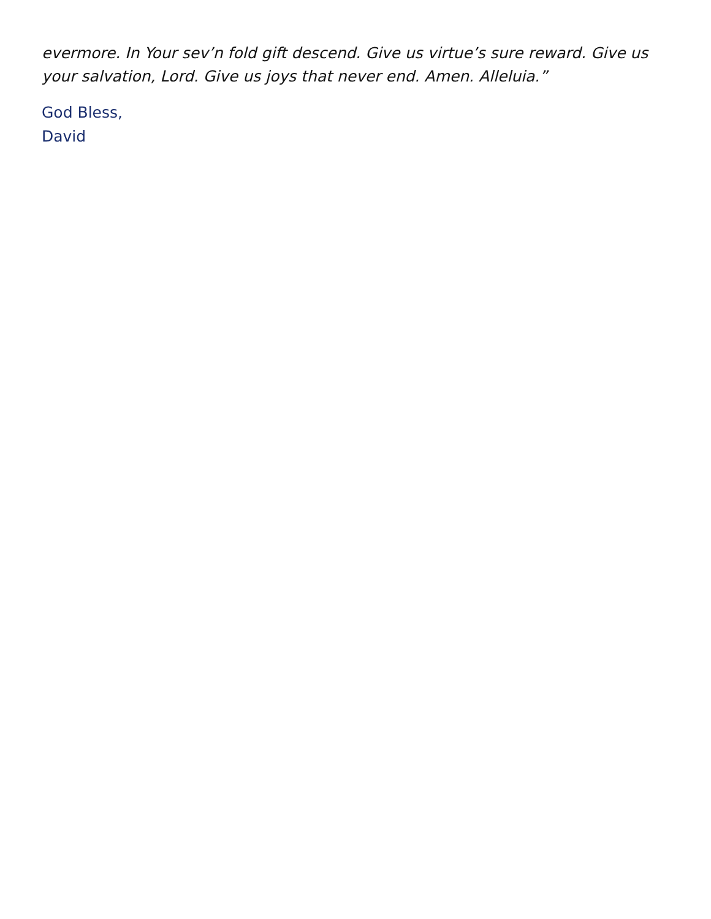evermore. In Your sev’n fold gift descend. Give us virtue’s sure reward. Give us your salvation, Lord. Give us joys that never end. Amen. Alleluia.”
God Bless,
David